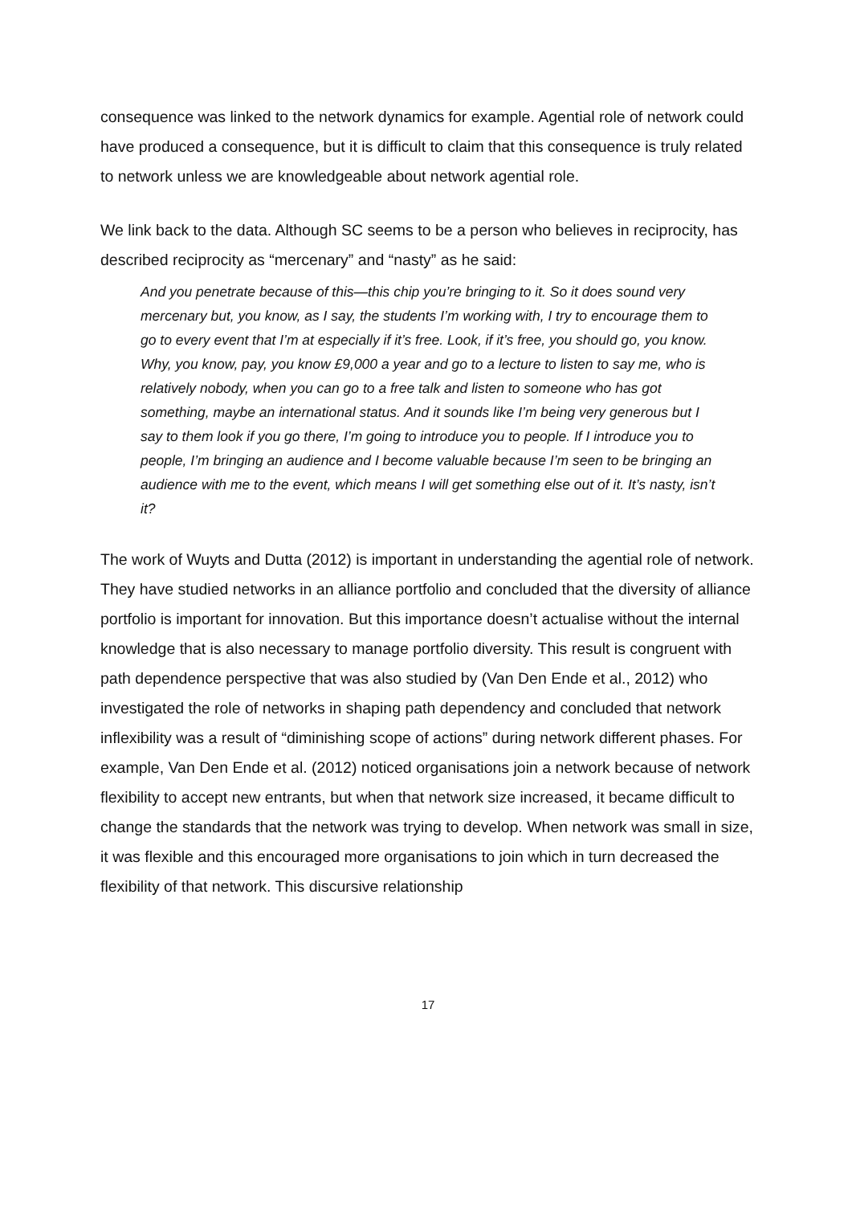consequence was linked to the network dynamics for example. Agential role of network could have produced a consequence, but it is difficult to claim that this consequence is truly related to network unless we are knowledgeable about network agential role.
We link back to the data. Although SC seems to be a person who believes in reciprocity, has described reciprocity as “mercenary” and “nasty” as he said:
And you penetrate because of this—this chip you’re bringing to it. So it does sound very mercenary but, you know, as I say, the students I’m working with, I try to encourage them to go to every event that I’m at especially if it’s free. Look, if it’s free, you should go, you know. Why, you know, pay, you know £9,000 a year and go to a lecture to listen to say me, who is relatively nobody, when you can go to a free talk and listen to someone who has got something, maybe an international status. And it sounds like I’m being very generous but I say to them look if you go there, I’m going to introduce you to people. If I introduce you to people, I’m bringing an audience and I become valuable because I’m seen to be bringing an audience with me to the event, which means I will get something else out of it. It’s nasty, isn’t it?
The work of Wuyts and Dutta (2012) is important in understanding the agential role of network. They have studied networks in an alliance portfolio and concluded that the diversity of alliance portfolio is important for innovation. But this importance doesn’t actualise without the internal knowledge that is also necessary to manage portfolio diversity. This result is congruent with path dependence perspective that was also studied by (Van Den Ende et al., 2012) who investigated the role of networks in shaping path dependency and concluded that network inflexibility was a result of “diminishing scope of actions” during network different phases. For example, Van Den Ende et al. (2012) noticed organisations join a network because of network flexibility to accept new entrants, but when that network size increased, it became difficult to change the standards that the network was trying to develop. When network was small in size, it was flexible and this encouraged more organisations to join which in turn decreased the flexibility of that network. This discursive relationship
17